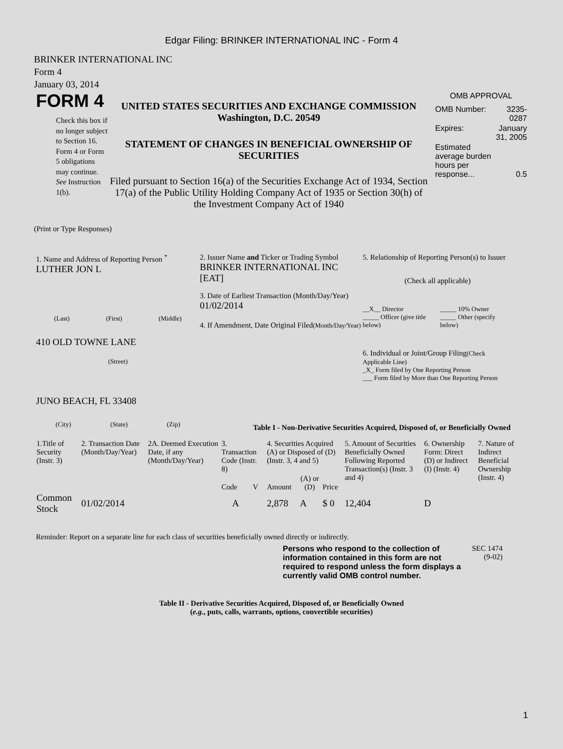Edgar Filing: BRINKER INTERNATIONAL INC - Form 4
BRINKER INTERNATIONAL INC
Form 4
January 03, 2014
FORM 4
Check this box if no longer subject to Section 16. Form 4 or Form 5 obligations may continue. See Instruction 1(b).
UNITED STATES SECURITIES AND EXCHANGE COMMISSION
Washington, D.C. 20549
STATEMENT OF CHANGES IN BENEFICIAL OWNERSHIP OF SECURITIES
Filed pursuant to Section 16(a) of the Securities Exchange Act of 1934, Section 17(a) of the Public Utility Holding Company Act of 1935 or Section 30(h) of the Investment Company Act of 1940
OMB APPROVAL
| OMB Number: | 3235-0287 |
| Expires: | January 31, 2005 |
| Estimated average burden hours per response... | 0.5 |
(Print or Type Responses)
1. Name and Address of Reporting Person <sup>*</sup>
LUTHER JON L
(Last) (First) (Middle)
410 OLD TOWNE LANE
(Street)
JUNO BEACH, FL 33408
(City) (State) (Zip)
2. Issuer Name and Ticker or Trading Symbol
BRINKER INTERNATIONAL INC [EAT]
3. Date of Earliest Transaction (Month/Day/Year)
01/02/2014
4. If Amendment, Date Original Filed(Month/Day/Year)
5. Relationship of Reporting Person(s) to Issuer
(Check all applicable)
__X__ Director
_____ Officer (give title below)
_____ 10% Owner
_____ Other (specify below)
6. Individual or Joint/Group Filing(Check Applicable Line)
_X_ Form filed by One Reporting Person
___ Form filed by More than One Reporting Person
Table I - Non-Derivative Securities Acquired, Disposed of, or Beneficially Owned
| 1.Title of Security (Instr. 3) | 2. Transaction Date (Month/Day/Year) | 2A. Deemed Execution Date, if any (Month/Day/Year) | 3. Transaction Code (Instr. 8) | | 4. Securities Acquired (A) or Disposed of (D) (Instr. 3, 4 and 5) | | | 5. Amount of Securities Beneficially Owned Following Reported Transaction(s) (Instr. 3 and 4) | 6. Ownership Form: Direct (D) or Indirect (I) (Instr. 4) | 7. Nature of Indirect Beneficial Ownership (Instr. 4) |
| --- | --- | --- | --- | --- | --- | --- | --- | --- | --- | --- |
| | | | Code | V | Amount | (A) or (D) | Price | | | |
| Common Stock | 01/02/2014 | | A | | 2,878 | A | $ 0 | 12,404 | D | |
Reminder: Report on a separate line for each class of securities beneficially owned directly or indirectly.
Persons who respond to the collection of information contained in this form are not required to respond unless the form displays a currently valid OMB control number.
SEC 1474 (9-02)
Table II - Derivative Securities Acquired, Disposed of, or Beneficially Owned
(e.g., puts, calls, warrants, options, convertible securities)
1